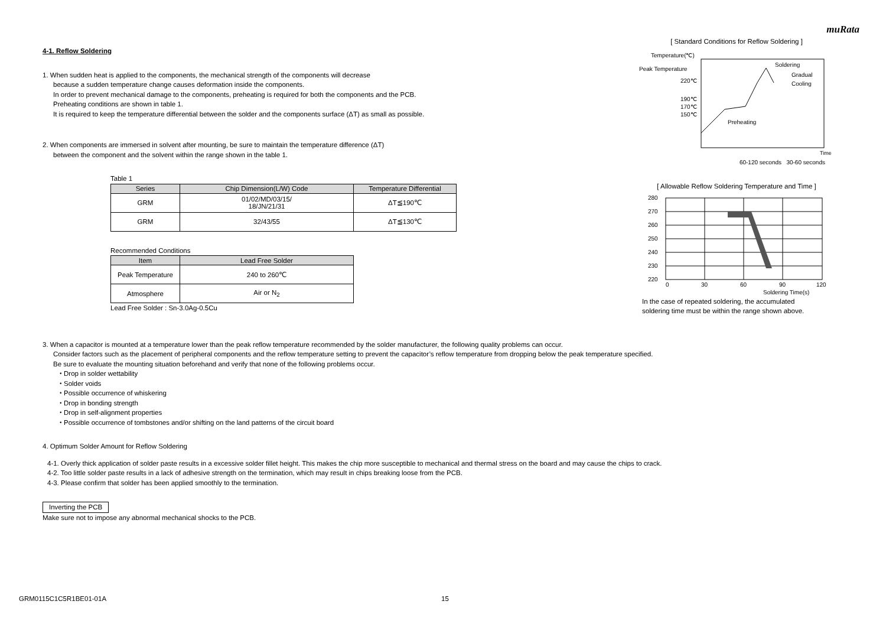muRata
4-1. Reflow Soldering
1. When sudden heat is applied to the components, the mechanical strength of the components will decrease
because a sudden temperature change causes deformation inside the components.
In order to prevent mechanical damage to the components, preheating is required for both the components and the PCB.
Preheating conditions are shown in table 1.
It is required to keep the temperature differential between the solder and the components surface (ΔT) as small as possible.
2. When components are immersed in solvent after mounting, be sure to maintain the temperature difference (ΔT)
between the component and the solvent within the range shown in the table 1.
Table 1
| Series | Chip Dimension(L/W) Code | Temperature Differential |
| --- | --- | --- |
| GRM | 01/02/MD/03/15/ 18/JN/21/31 | ΔT≦190℃ |
| GRM | 32/43/55 | ΔT≦130℃ |
Recommended Conditions
| Item | Lead Free Solder |
| --- | --- |
| Peak Temperature | 240 to 260℃ |
| Atmosphere | Air or N<sub>2</sub> |
Lead Free Solder : Sn-3.0Ag-0.5Cu
[ Standard Conditions for Reflow Soldering ]
Temperature(℃)
Peak Temperature
220℃
190℃
170℃
150℃
Soldering
Gradual
Cooling
Preheating
Time
60-120 seconds 30-60 seconds
[ Allowable Reflow Soldering Temperature and Time ]
280
270
260
250
240
230
220
0
30
60
90
120
Soldering Time(s)
In the case of repeated soldering, the accumulated
soldering time must be within the range shown above.
3. When a capacitor is mounted at a temperature lower than the peak reflow temperature recommended by the solder manufacturer, the following quality problems can occur.
Consider factors such as the placement of peripheral components and the reflow temperature setting to prevent the capacitor’s reflow temperature from dropping below the peak temperature specified.
Be sure to evaluate the mounting situation beforehand and verify that none of the following problems occur.
・Drop in solder wettability
・Solder voids
・Possible occurrence of whiskering
・Drop in bonding strength
・Drop in self-alignment properties
・Possible occurrence of tombstones and/or shifting on the land patterns of the circuit board
4. Optimum Solder Amount for Reflow Soldering
4-1. Overly thick application of solder paste results in a excessive solder fillet height. This makes the chip more susceptible to mechanical and thermal stress on the board and may cause the chips to crack.
4-2. Too little solder paste results in a lack of adhesive strength on the termination, which may result in chips breaking loose from the PCB.
4-3. Please confirm that solder has been applied smoothly to the termination.
Inverting the PCB
Make sure not to impose any abnormal mechanical shocks to the PCB.
GRM0115C1C5R1BE01-01A 15